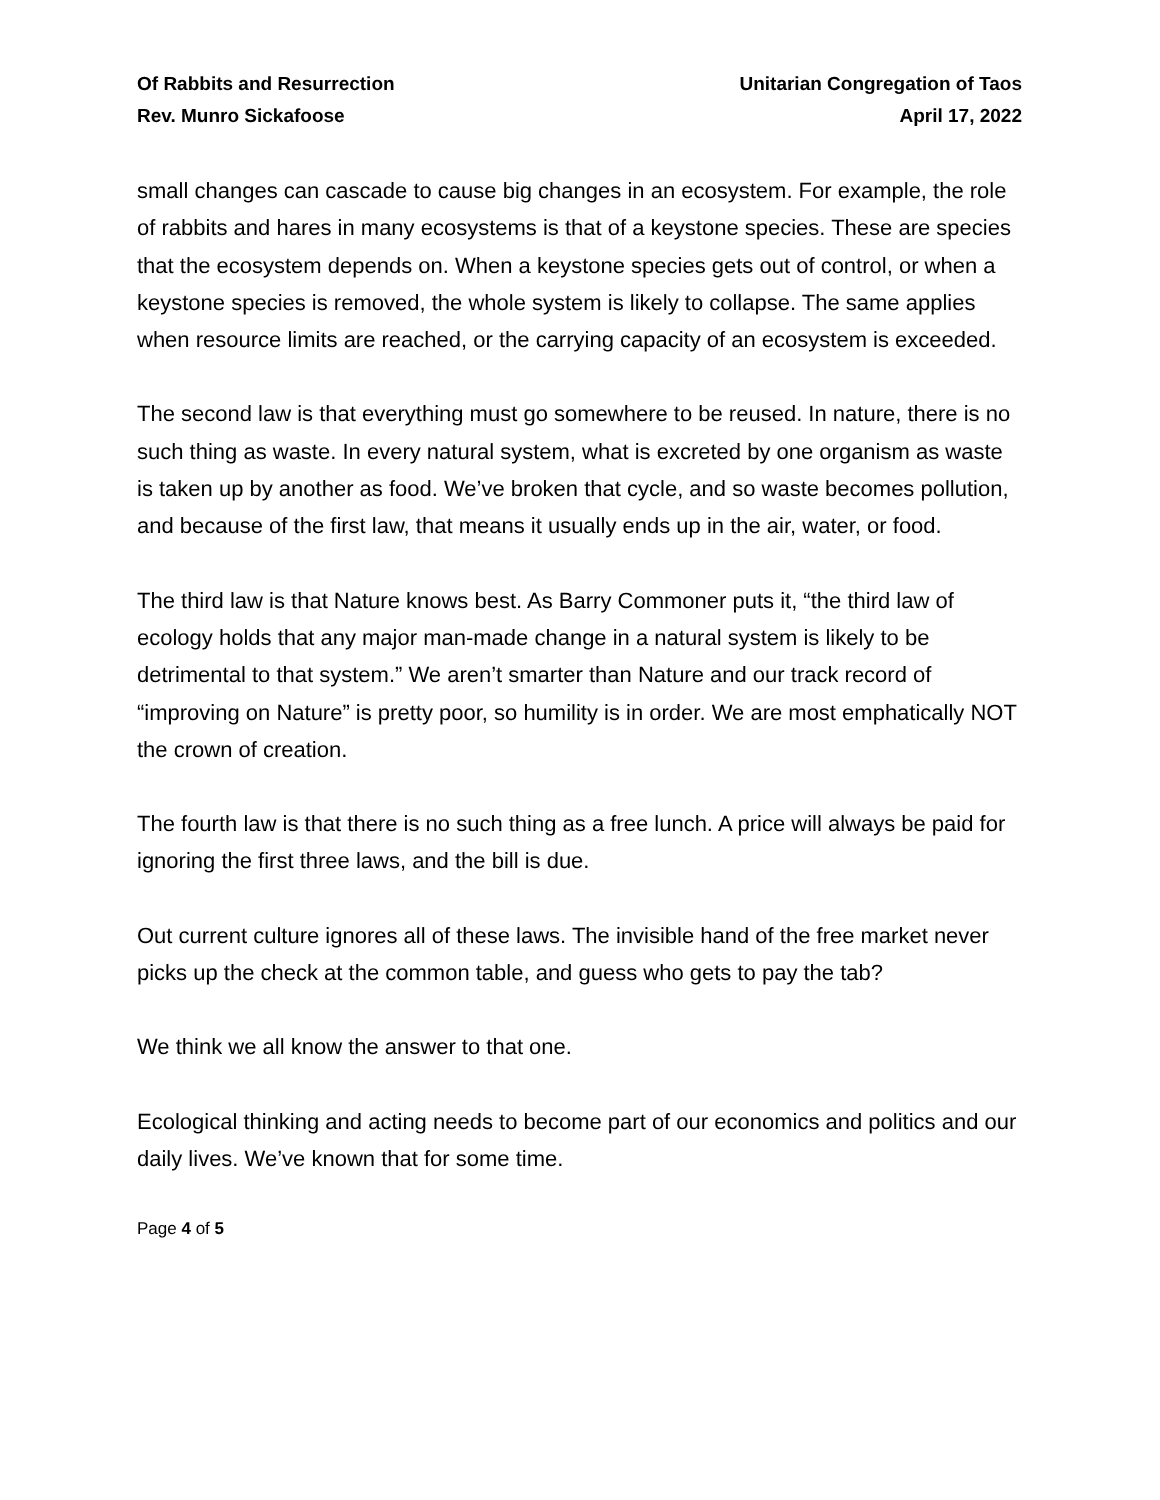Of Rabbits and Resurrection
Rev. Munro Sickafoose
Unitarian Congregation of Taos
April 17, 2022
small changes can cascade to cause big changes in an ecosystem. For example, the role of rabbits and hares in many ecosystems is that of a keystone species. These are species that the ecosystem depends on. When a keystone species gets out of control, or when a keystone species is removed, the whole system is likely to collapse. The same applies when resource limits are reached, or the carrying capacity of an ecosystem is exceeded.
The second law is that everything must go somewhere to be reused. In nature, there is no such thing as waste. In every natural system, what is excreted by one organism as waste is taken up by another as food. We’ve broken that cycle, and so waste becomes pollution, and because of the first law, that means it usually ends up in the air, water, or food.
The third law is that Nature knows best. As Barry Commoner puts it, “the third law of ecology holds that any major man-made change in a natural system is likely to be detrimental to that system.” We aren’t smarter than Nature and our track record of “improving on Nature” is pretty poor, so humility is in order. We are most emphatically NOT the crown of creation.
The fourth law is that there is no such thing as a free lunch. A price will always be paid for ignoring the first three laws, and the bill is due.
Out current culture ignores all of these laws. The invisible hand of the free market never picks up the check at the common table, and guess who gets to pay the tab?
We think we all know the answer to that one.
Ecological thinking and acting needs to become part of our economics and politics and our daily lives. We’ve known that for some time.
Page 4 of 5